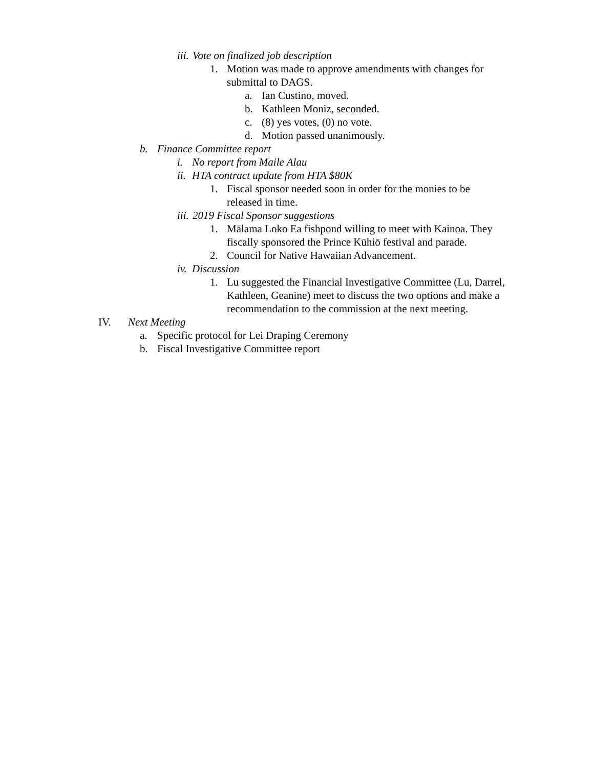iii. Vote on finalized job description
1. Motion was made to approve amendments with changes for submittal to DAGS.
a. Ian Custino, moved.
b. Kathleen Moniz, seconded.
c. (8) yes votes, (0) no vote.
d. Motion passed unanimously.
b. Finance Committee report
i. No report from Maile Alau
ii. HTA contract update from HTA $80K
1. Fiscal sponsor needed soon in order for the monies to be released in time.
iii. 2019 Fiscal Sponsor suggestions
1. Mālama Loko Ea fishpond willing to meet with Kainoa. They fiscally sponsored the Prince Kūhiō festival and parade.
2. Council for Native Hawaiian Advancement.
iv. Discussion
1. Lu suggested the Financial Investigative Committee (Lu, Darrel, Kathleen, Geanine) meet to discuss the two options and make a recommendation to the commission at the next meeting.
IV. Next Meeting
a. Specific protocol for Lei Draping Ceremony
b. Fiscal Investigative Committee report